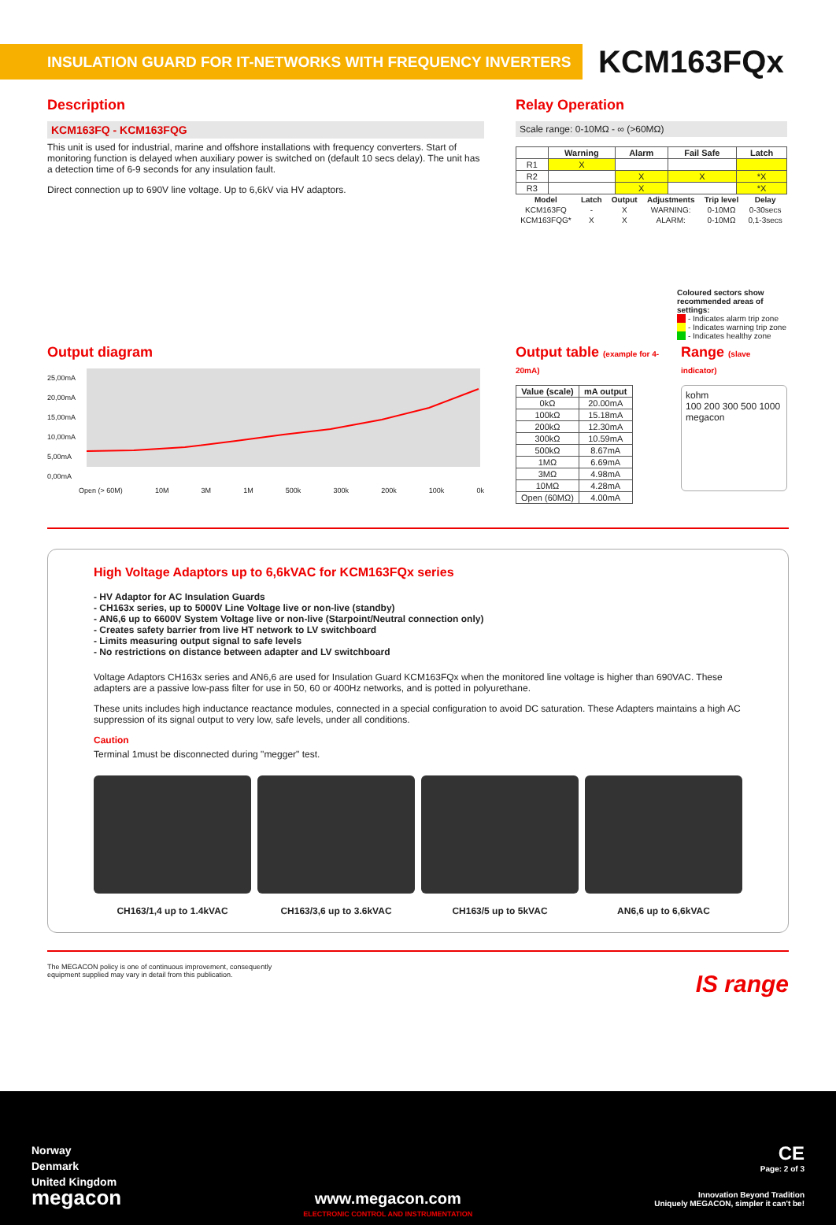INSULATION GUARD FOR IT-NETWORKS WITH FREQUENCY INVERTERS
KCM163FQx
Description
KCM163FQ - KCM163FQG
This unit is used for industrial, marine and offshore installations with frequency converters. Start of monitoring function is delayed when auxiliary power is switched on (default 10 secs delay). The unit has a detection time of 6-9 seconds for any insulation fault.
Direct connection up to 690V line voltage. Up to 6,6kV via HV adaptors.
Relay Operation
Scale range: 0-10MΩ - ∞ (>60MΩ)
| | Warning | Alarm | Fail Safe | Latch |
| --- | --- | --- | --- | --- |
| R1 | X | | | |
| R2 | | X | X | *X |
| R3 | | X | | *X |
| Model | Latch | Output | Adjustments | Trip level | Delay |
| --- | --- | --- | --- | --- | --- |
| KCM163FQ | - | X | WARNING: | 0-10MΩ | 0-30secs |
| KCM163FQG* | X | X | ALARM: | 0-10MΩ | 0,1-3secs |
Coloured sectors show recommended areas of settings:
- Indicates alarm trip zone
- Indicates warning trip zone
- Indicates healthy zone
Output diagram
25,00mA
20,00mA
15,00mA
10,00mA
5,00mA
0,00mA
Open (> 60M) 10M 3M 1M 500k 300k 200k 100k 0k
Output table (example for 4-20mA)
| Value (scale) | mA output |
| --- | --- |
| 0kΩ | 20.00mA |
| 100kΩ | 15.18mA |
| 200kΩ | 12.30mA |
| 300kΩ | 10.59mA |
| 500kΩ | 8.67mA |
| 1MΩ | 6.69mA |
| 3MΩ | 4.98mA |
| 10MΩ | 4.28mA |
| Open (60MΩ) | 4.00mA |
Range (slave indicator)
kohm
100 200 300 500 1000
megacon
High Voltage Adaptors up to 6,6kVAC for KCM163FQx series
- HV Adaptor for AC Insulation Guards
- CH163x series, up to 5000V Line Voltage live or non-live (standby)
- AN6,6 up to 6600V System Voltage live or non-live (Starpoint/Neutral connection only)
- Creates safety barrier from live HT network to LV switchboard
- Limits measuring output signal to safe levels
- No restrictions on distance between adapter and LV switchboard
Voltage Adaptors CH163x series and AN6,6 are used for Insulation Guard KCM163FQx when the monitored line voltage is higher than 690VAC. These adapters are a passive low-pass filter for use in 50, 60 or 400Hz networks, and is potted in polyurethane.
These units includes high inductance reactance modules, connected in a special configuration to avoid DC saturation. These Adapters maintains a high AC suppression of its signal output to very low, safe levels, under all conditions.
Caution
Terminal 1must be disconnected during "megger" test.
CH163/1,4 up to 1.4kVAC CH163/3,6 up to 3.6kVAC CH163/5 up to 5kVAC AN6,6 up to 6,6kVAC
The MEGACON policy is one of continuous improvement, consequently
equipment supplied may vary in detail from this publication. IS range
Norway
Denmark
United Kingdom
megacon
www.megacon.com
ELECTRONIC CONTROL AND INSTRUMENTATION
CE
Page: 2 of 3
Innovation Beyond Tradition
Uniquely MEGACON, simpler it can't be!